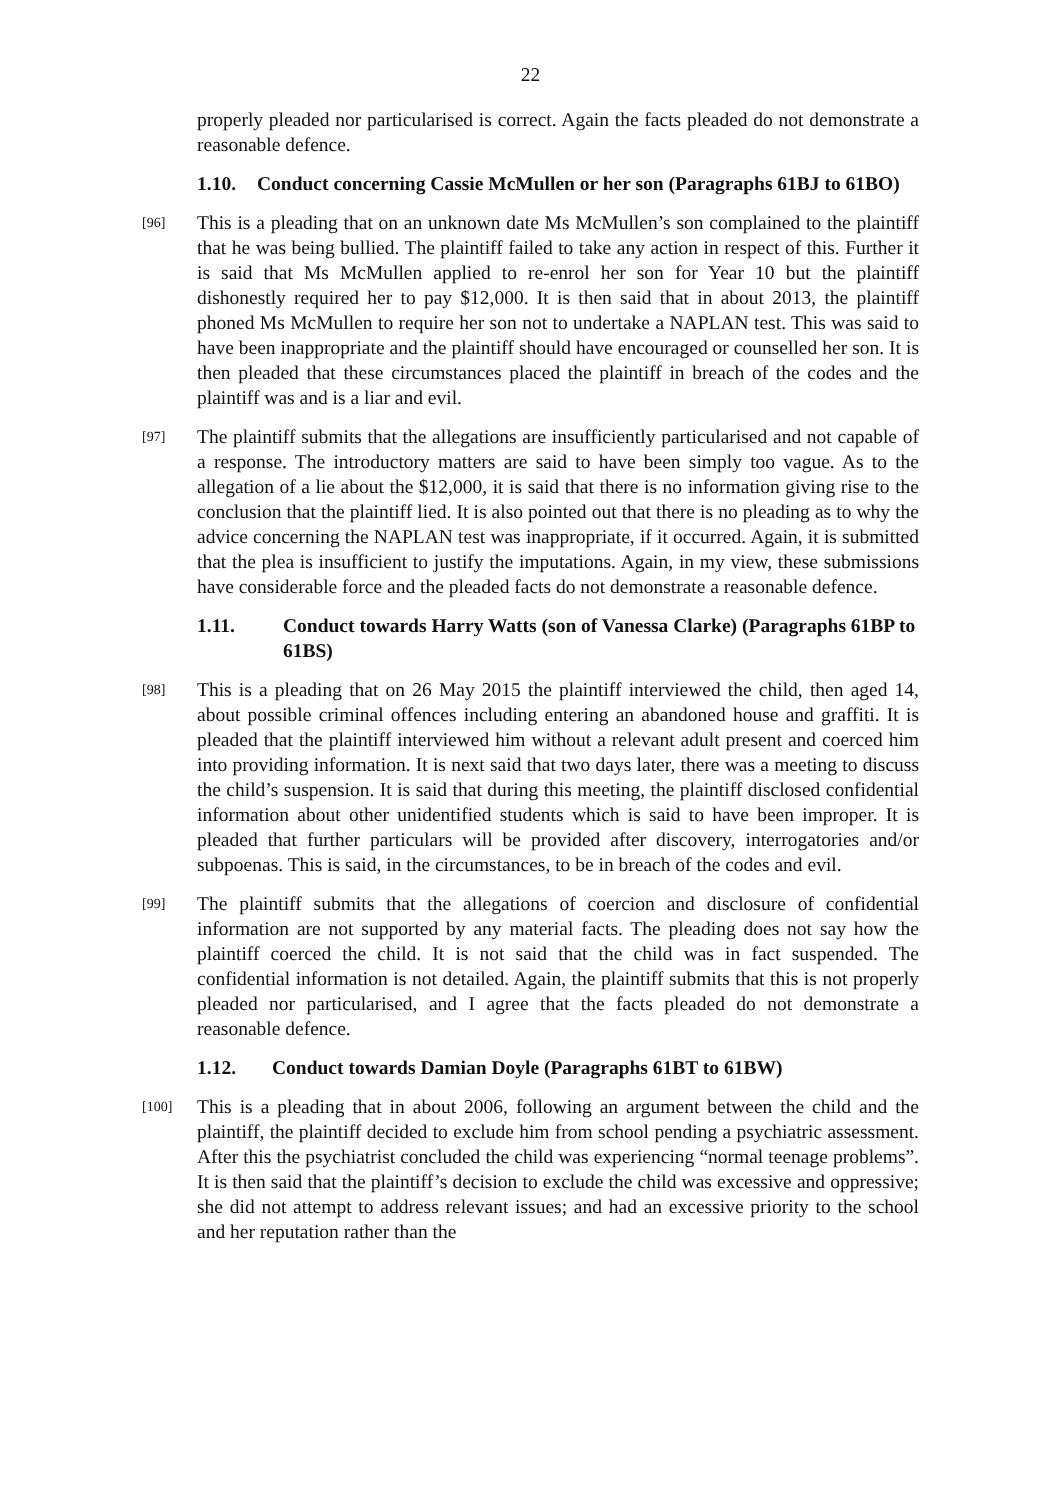22
properly pleaded nor particularised is correct. Again the facts pleaded do not demonstrate a reasonable defence.
1.10. Conduct concerning Cassie McMullen or her son (Paragraphs 61BJ to 61BO)
[96]
This is a pleading that on an unknown date Ms McMullen’s son complained to the plaintiff that he was being bullied. The plaintiff failed to take any action in respect of this. Further it is said that Ms McMullen applied to re-enrol her son for Year 10 but the plaintiff dishonestly required her to pay $12,000. It is then said that in about 2013, the plaintiff phoned Ms McMullen to require her son not to undertake a NAPLAN test. This was said to have been inappropriate and the plaintiff should have encouraged or counselled her son. It is then pleaded that these circumstances placed the plaintiff in breach of the codes and the plaintiff was and is a liar and evil.
[97]
The plaintiff submits that the allegations are insufficiently particularised and not capable of a response. The introductory matters are said to have been simply too vague. As to the allegation of a lie about the $12,000, it is said that there is no information giving rise to the conclusion that the plaintiff lied. It is also pointed out that there is no pleading as to why the advice concerning the NAPLAN test was inappropriate, if it occurred. Again, it is submitted that the plea is insufficient to justify the imputations. Again, in my view, these submissions have considerable force and the pleaded facts do not demonstrate a reasonable defence.
1.11. Conduct towards Harry Watts (son of Vanessa Clarke) (Paragraphs 61BP to 61BS)
[98]
This is a pleading that on 26 May 2015 the plaintiff interviewed the child, then aged 14, about possible criminal offences including entering an abandoned house and graffiti. It is pleaded that the plaintiff interviewed him without a relevant adult present and coerced him into providing information. It is next said that two days later, there was a meeting to discuss the child’s suspension. It is said that during this meeting, the plaintiff disclosed confidential information about other unidentified students which is said to have been improper. It is pleaded that further particulars will be provided after discovery, interrogatories and/or subpoenas. This is said, in the circumstances, to be in breach of the codes and evil.
[99]
The plaintiff submits that the allegations of coercion and disclosure of confidential information are not supported by any material facts. The pleading does not say how the plaintiff coerced the child. It is not said that the child was in fact suspended. The confidential information is not detailed. Again, the plaintiff submits that this is not properly pleaded nor particularised, and I agree that the facts pleaded do not demonstrate a reasonable defence.
1.12. Conduct towards Damian Doyle (Paragraphs 61BT to 61BW)
[100]
This is a pleading that in about 2006, following an argument between the child and the plaintiff, the plaintiff decided to exclude him from school pending a psychiatric assessment. After this the psychiatrist concluded the child was experiencing “normal teenage problems”. It is then said that the plaintiff’s decision to exclude the child was excessive and oppressive; she did not attempt to address relevant issues; and had an excessive priority to the school and her reputation rather than the